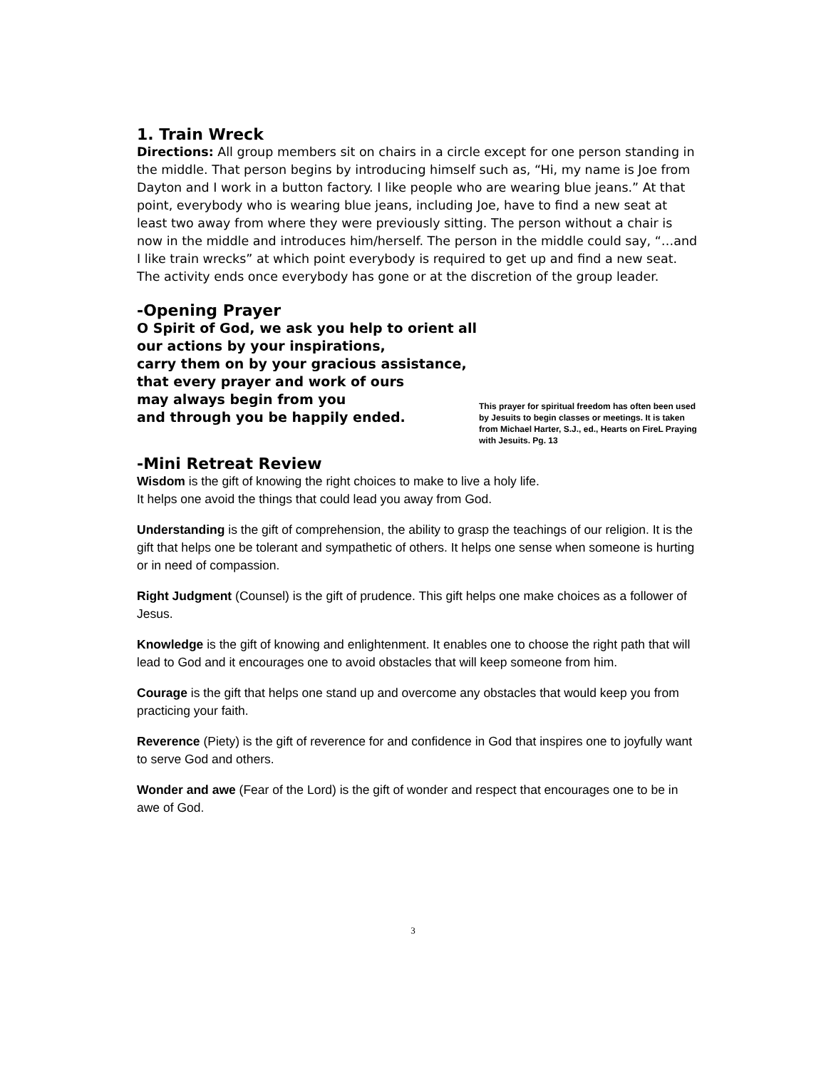1. Train Wreck
Directions: All group members sit on chairs in a circle except for one person standing in the middle. That person begins by introducing himself such as, “Hi, my name is Joe from Dayton and I work in a button factory. I like people who are wearing blue jeans.” At that point, everybody who is wearing blue jeans, including Joe, have to find a new seat at least two away from where they were previously sitting. The person without a chair is now in the middle and introduces him/herself. The person in the middle could say, “…and I like train wrecks” at which point everybody is required to get up and find a new seat. The activity ends once everybody has gone or at the discretion of the group leader.
-Opening Prayer
O Spirit of God, we ask you help to orient all
our actions by your inspirations,
carry them on by your gracious assistance,
that every prayer and work of ours
may always begin from you
and through you be happily ended.
This prayer for spiritual freedom has often been used by Jesuits to begin classes or meetings. It is taken from Michael Harter, S.J., ed., Hearts on FireL Praying with Jesuits. Pg. 13
-Mini Retreat Review
Wisdom is the gift of knowing the right choices to make to live a holy life.
It helps one avoid the things that could lead you away from God.
Understanding is the gift of comprehension, the ability to grasp the teachings of our religion. It is the gift that helps one be tolerant and sympathetic of others. It helps one sense when someone is hurting or in need of compassion.
Right Judgment (Counsel) is the gift of prudence. This gift helps one make choices as a follower of Jesus.
Knowledge is the gift of knowing and enlightenment. It enables one to choose the right path that will lead to God and it encourages one to avoid obstacles that will keep someone from him.
Courage is the gift that helps one stand up and overcome any obstacles that would keep you from practicing your faith.
Reverence (Piety) is the gift of reverence for and confidence in God that inspires one to joyfully want to serve God and others.
Wonder and awe (Fear of the Lord) is the gift of wonder and respect that encourages one to be in awe of God.
3